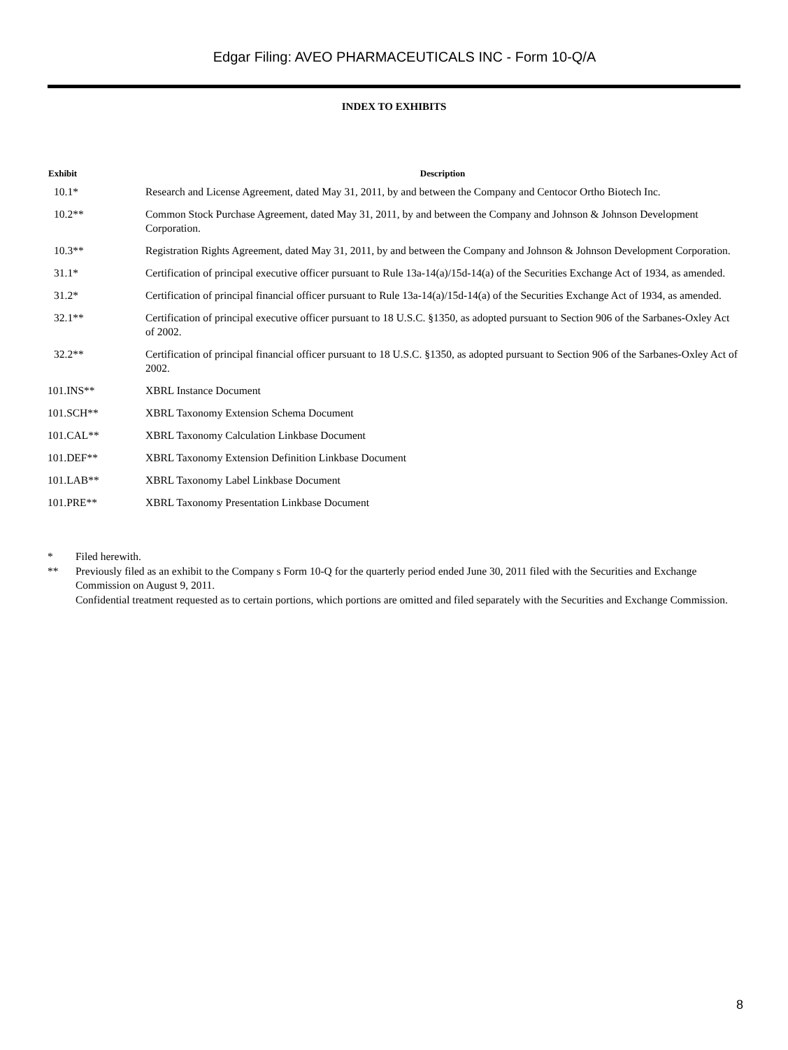Edgar Filing: AVEO PHARMACEUTICALS INC - Form 10-Q/A
INDEX TO EXHIBITS
| Exhibit | Description |
| --- | --- |
| 10.1* | Research and License Agreement, dated May 31, 2011, by and between the Company and Centocor Ortho Biotech Inc. |
| 10.2** | Common Stock Purchase Agreement, dated May 31, 2011, by and between the Company and Johnson & Johnson Development Corporation. |
| 10.3** | Registration Rights Agreement, dated May 31, 2011, by and between the Company and Johnson & Johnson Development Corporation. |
| 31.1* | Certification of principal executive officer pursuant to Rule 13a-14(a)/15d-14(a) of the Securities Exchange Act of 1934, as amended. |
| 31.2* | Certification of principal financial officer pursuant to Rule 13a-14(a)/15d-14(a) of the Securities Exchange Act of 1934, as amended. |
| 32.1** | Certification of principal executive officer pursuant to 18 U.S.C. §1350, as adopted pursuant to Section 906 of the Sarbanes-Oxley Act of 2002. |
| 32.2** | Certification of principal financial officer pursuant to 18 U.S.C. §1350, as adopted pursuant to Section 906 of the Sarbanes-Oxley Act of 2002. |
| 101.INS** | XBRL Instance Document |
| 101.SCH** | XBRL Taxonomy Extension Schema Document |
| 101.CAL** | XBRL Taxonomy Calculation Linkbase Document |
| 101.DEF** | XBRL Taxonomy Extension Definition Linkbase Document |
| 101.LAB** | XBRL Taxonomy Label Linkbase Document |
| 101.PRE** | XBRL Taxonomy Presentation Linkbase Document |
* Filed herewith.
** Previously filed as an exhibit to the Company s Form 10-Q for the quarterly period ended June 30, 2011 filed with the Securities and Exchange Commission on August 9, 2011.
Confidential treatment requested as to certain portions, which portions are omitted and filed separately with the Securities and Exchange Commission.
8